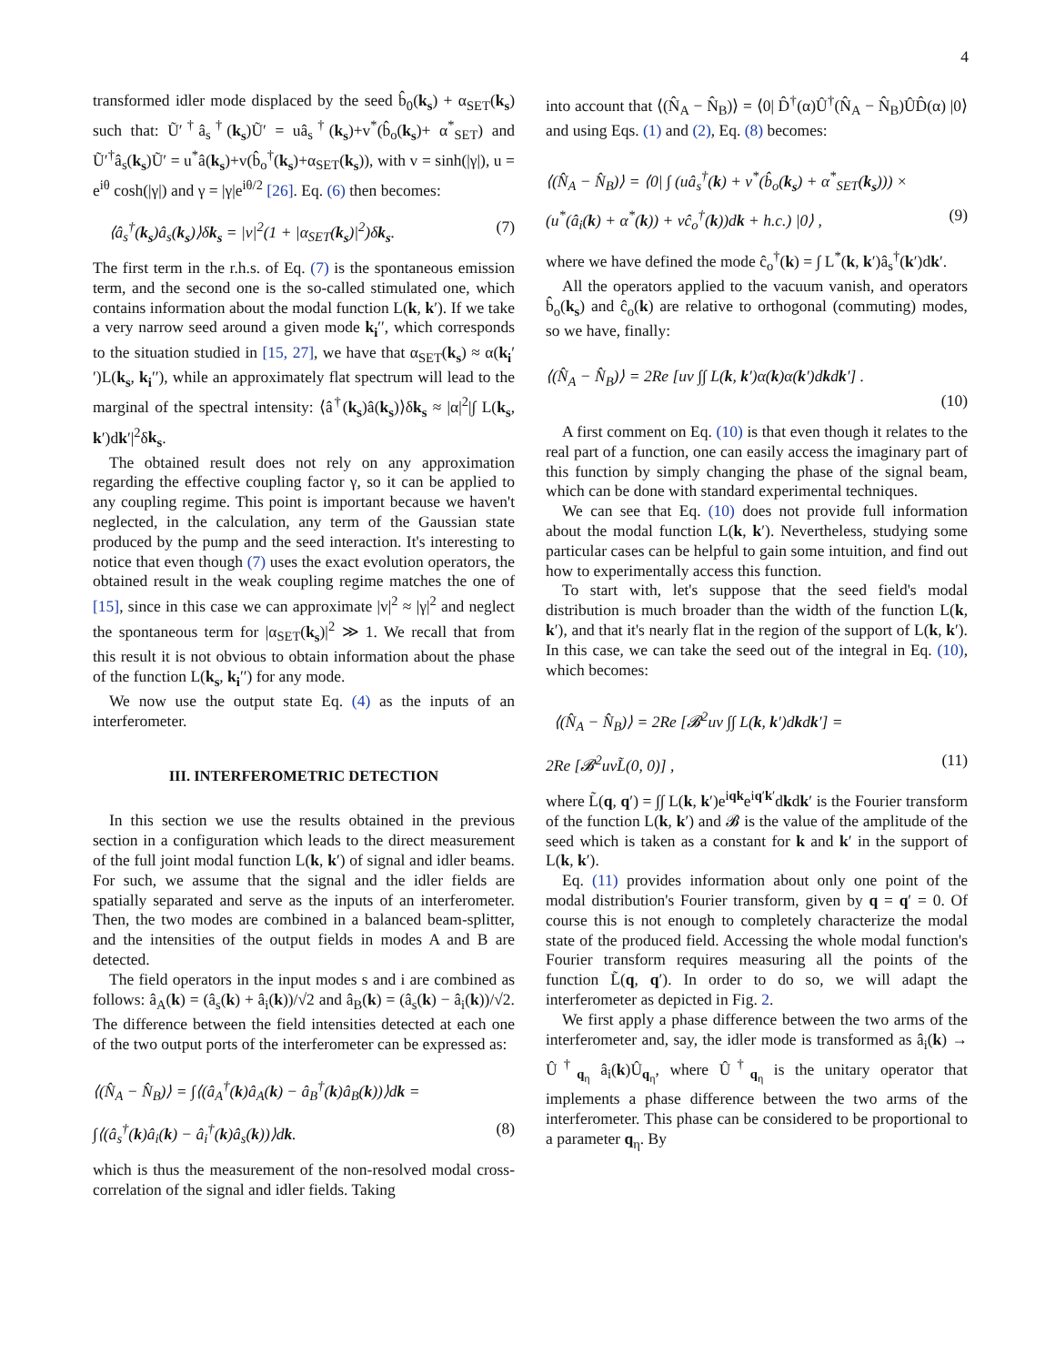4
transformed idler mode displaced by the seed b̂<sub>0</sub>(k<sub>s</sub>) + α<sub>SET</sub>(k<sub>s</sub>) such that: Ũ′<sup>†</sup>â<sub>s</sub><sup>†</sup>(k<sub>s</sub>)Ũ′ = uâ<sub>s</sub><sup>†</sup>(k<sub>s</sub>)+v<sup>*</sup>(b̂<sub>o</sub>(k<sub>s</sub>)+ α<sup>*</sup><sub>SET</sub>) and Ũ′<sup>†</sup>â<sub>s</sub>(k<sub>s</sub>)Ũ′ = u<sup>*</sup>â(k<sub>s</sub>)+v(b̂<sub>o</sub><sup>†</sup>(k<sub>s</sub>)+α<sub>SET</sub>(k<sub>s</sub>)), with v = sinh(|γ|), u = e<sup>iθ</sup> cosh(|γ|) and γ = |γ|e<sup>iθ/2</sup> [26]. Eq. (6) then becomes:
⟨â<sub>s</sub><sup>†</sup>(k<sub>s</sub>)â<sub>s</sub>(k<sub>s</sub>)⟩δk<sub>s</sub> = |v|<sup>2</sup>(1 + |α<sub>SET</sub>(k<sub>s</sub>)|<sup>2</sup>)δk<sub>s</sub>. (7)
The first term in the r.h.s. of Eq. (7) is the spontaneous emission term, and the second one is the so-called stimulated one, which contains information about the modal function L(k, k′). If we take a very narrow seed around a given mode k<sub>i</sub>′′, which corresponds to the situation studied in [15, 27], we have that α<sub>SET</sub>(k<sub>s</sub>) ≈ α(k<sub>i</sub>′′)L(k<sub>s</sub>, k<sub>i</sub>′′), while an approximately flat spectrum will lead to the marginal of the spectral intensity: ⟨â<sup>†</sup>(k<sub>s</sub>)â(k<sub>s</sub>)⟩δk<sub>s</sub> ≈ |α|<sup>2</sup>|∫ L(k<sub>s</sub>, k′)dk′|<sup>2</sup>δk<sub>s</sub>.
The obtained result does not rely on any approximation regarding the effective coupling factor γ, so it can be applied to any coupling regime. This point is important because we haven't neglected, in the calculation, any term of the Gaussian state produced by the pump and the seed interaction. It's interesting to notice that even though (7) uses the exact evolution operators, the obtained result in the weak coupling regime matches the one of [15], since in this case we can approximate |v|<sup>2</sup> ≈ |γ|<sup>2</sup> and neglect the spontaneous term for |α<sub>SET</sub>(k<sub>s</sub>)|<sup>2</sup> ≫ 1. We recall that from this result it is not obvious to obtain information about the phase of the function L(k<sub>s</sub>, k<sub>i</sub>′′) for any mode.
We now use the output state Eq. (4) as the inputs of an interferometer.
III. INTERFEROMETRIC DETECTION
In this section we use the results obtained in the previous section in a configuration which leads to the direct measurement of the full joint modal function L(k, k′) of signal and idler beams. For such, we assume that the signal and the idler fields are spatially separated and serve as the inputs of an interferometer. Then, the two modes are combined in a balanced beam-splitter, and the intensities of the output fields in modes A and B are detected.
The field operators in the input modes s and i are combined as follows: â<sub>A</sub>(k) = (â<sub>s</sub>(k) + â<sub>i</sub>(k))/√2 and â<sub>B</sub>(k) = (â<sub>s</sub>(k) − â<sub>i</sub>(k))/√2. The difference between the field intensities detected at each one of the two output ports of the interferometer can be expressed as:
⟨(N̂<sub>A</sub> − N̂<sub>B</sub>)⟩ = ∫⟨(â<sub>A</sub><sup>†</sup>(k)â<sub>A</sub>(k) − â<sub>B</sub><sup>†</sup>(k)â<sub>B</sub>(k))⟩dk =
∫⟨(â<sub>s</sub><sup>†</sup>(k)â<sub>i</sub>(k) − â<sub>i</sub><sup>†</sup>(k)â<sub>s</sub>(k))⟩dk. (8)
which is thus the measurement of the non-resolved modal cross-correlation of the signal and idler fields. Taking
into account that ⟨(N̂<sub>A</sub> − N̂<sub>B</sub>)⟩ = ⟨0| D̂<sup>†</sup>(α)Û<sup>†</sup>(N̂<sub>A</sub> − N̂<sub>B</sub>)ÛD̂(α) |0⟩ and using Eqs. (1) and (2), Eq. (8) becomes:
⟨(N̂<sub>A</sub> − N̂<sub>B</sub>)⟩ = ⟨0| ∫ (uâ<sub>s</sub><sup>†</sup>(k) + v<sup>*</sup>(b̂<sub>o</sub>(k<sub>s</sub>) + α<sup>*</sup><sub>SET</sub>(k<sub>s</sub>))) ×
(u<sup>*</sup>(â<sub>i</sub>(k) + α<sup>*</sup>(k)) + vĉ<sub>o</sub><sup>†</sup>(k))dk + h.c.) |0⟩ , (9)
where we have defined the mode ĉ<sub>o</sub><sup>†</sup>(k) = ∫ L<sup>*</sup>(k, k′)â<sub>s</sub><sup>†</sup>(k′)dk′.
All the operators applied to the vacuum vanish, and operators b̂<sub>o</sub>(k<sub>s</sub>) and ĉ<sub>o</sub>(k) are relative to orthogonal (commuting) modes, so we have, finally:
⟨(N̂<sub>A</sub> − N̂<sub>B</sub>)⟩ = 2Re [uv ∫∫ L(k, k′)α(k)α(k′)dkdk′] .
(10)
A first comment on Eq. (10) is that even though it relates to the real part of a function, one can easily access the imaginary part of this function by simply changing the phase of the signal beam, which can be done with standard experimental techniques.
We can see that Eq. (10) does not provide full information about the modal function L(k, k′). Nevertheless, studying some particular cases can be helpful to gain some intuition, and find out how to experimentally access this function.
To start with, let's suppose that the seed field's modal distribution is much broader than the width of the function L(k, k′), and that it's nearly flat in the region of the support of L(k, k′). In this case, we can take the seed out of the integral in Eq. (10), which becomes:
⟨(N̂<sub>A</sub> − N̂<sub>B</sub>)⟩ = 2Re [𝓑<sup>2</sup>uv ∫∫ L(k, k′)dkdk′] =
2Re [𝓑<sup>2</sup>uvL̃(0, 0)] , (11)
where L̃(q, q′) = ∫∫ L(k, k′)e<sup>iqk</sup>e<sup>iq′k′</sup>dkdk′ is the Fourier transform of the function L(k, k′) and 𝓑 is the value of the amplitude of the seed which is taken as a constant for k and k′ in the support of L(k, k′).
Eq. (11) provides information about only one point of the modal distribution's Fourier transform, given by q = q′ = 0. Of course this is not enough to completely characterize the modal state of the produced field. Accessing the whole modal function's Fourier transform requires measuring all the points of the function L̃(q, q′). In order to do so, we will adapt the interferometer as depicted in Fig. 2.
We first apply a phase difference between the two arms of the interferometer and, say, the idler mode is transformed as â<sub>i</sub>(k) → Û<sup>†</sup><sub>q<sub>η</sub></sub> â<sub>i</sub>(k)Û<sub>q<sub>η</sub></sub>, where Û<sup>†</sup><sub>q<sub>η</sub></sub> is the unitary operator that implements a phase difference between the two arms of the interferometer. This phase can be considered to be proportional to a parameter q<sub>η</sub>. By